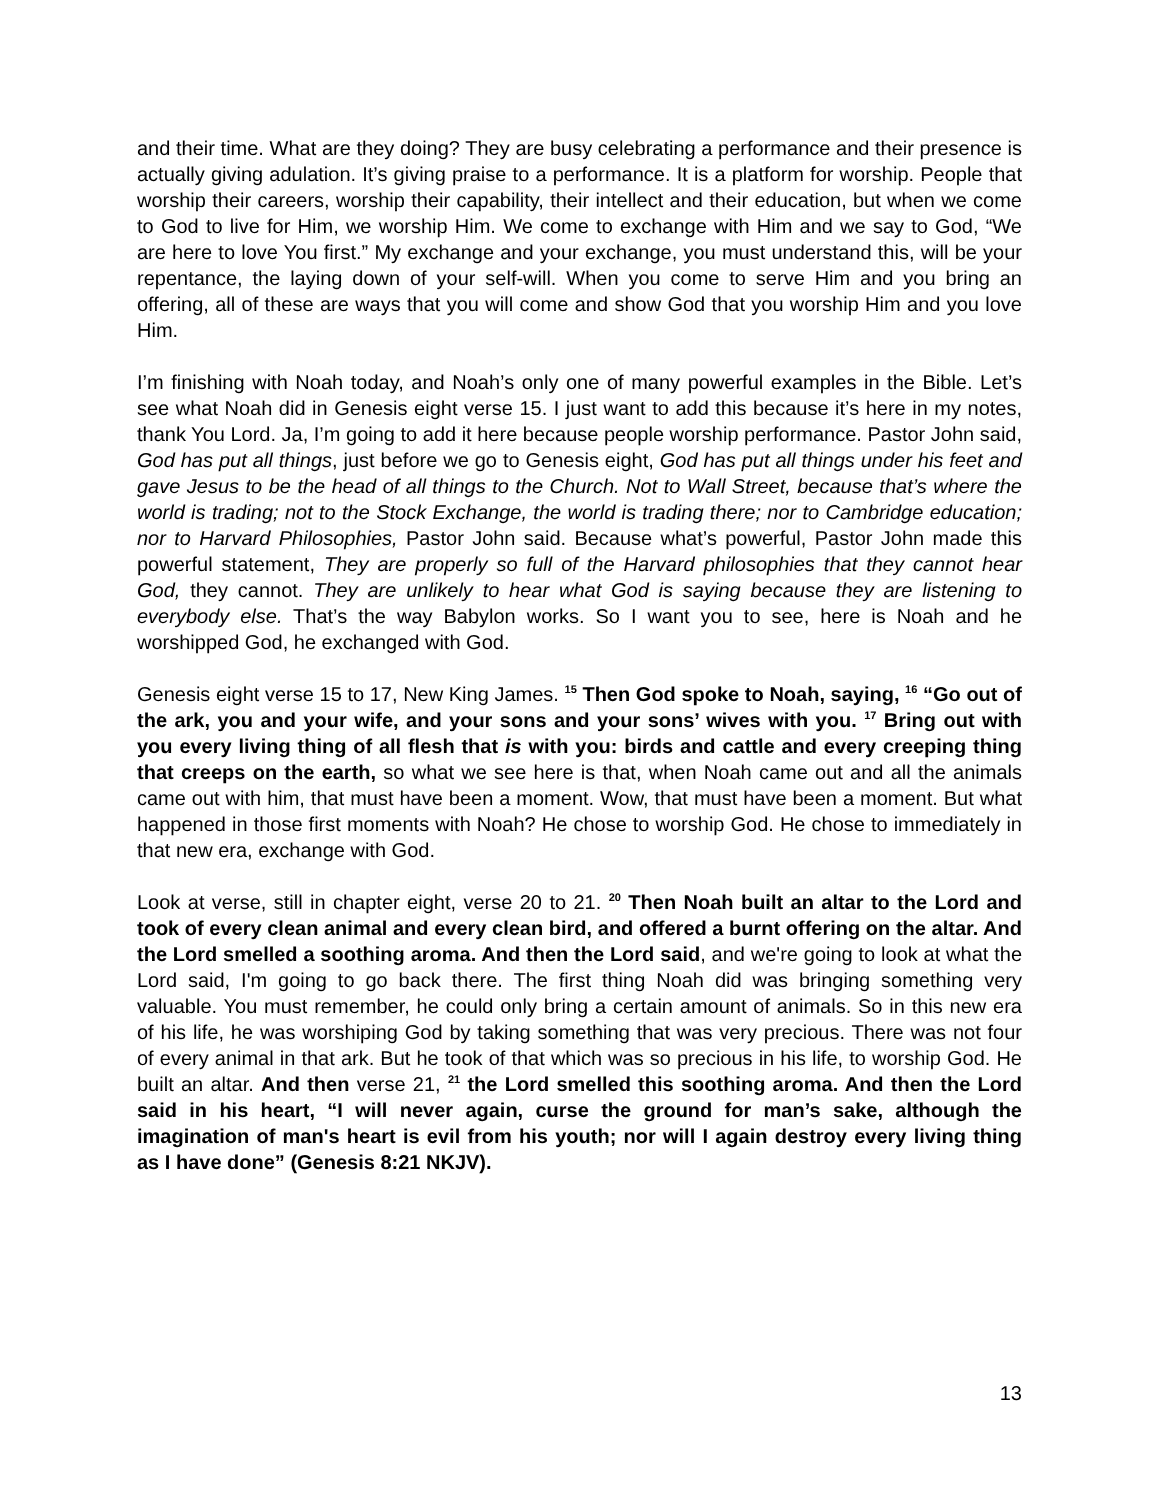and their time. What are they doing? They are busy celebrating a performance and their presence is actually giving adulation. It’s giving praise to a performance. It is a platform for worship. People that worship their careers, worship their capability, their intellect and their education, but when we come to God to live for Him, we worship Him. We come to exchange with Him and we say to God, “We are here to love You first.” My exchange and your exchange, you must understand this, will be your repentance, the laying down of your self-will. When you come to serve Him and you bring an offering, all of these are ways that you will come and show God that you worship Him and you love Him.
I’m finishing with Noah today, and Noah’s only one of many powerful examples in the Bible. Let’s see what Noah did in Genesis eight verse 15. I just want to add this because it’s here in my notes, thank You Lord. Ja, I’m going to add it here because people worship performance. Pastor John said, God has put all things, just before we go to Genesis eight, God has put all things under his feet and gave Jesus to be the head of all things to the Church. Not to Wall Street, because that’s where the world is trading; not to the Stock Exchange, the world is trading there; nor to Cambridge education; nor to Harvard Philosophies, Pastor John said. Because what’s powerful, Pastor John made this powerful statement, They are properly so full of the Harvard philosophies that they cannot hear God, they cannot. They are unlikely to hear what God is saying because they are listening to everybody else. That’s the way Babylon works. So I want you to see, here is Noah and he worshipped God, he exchanged with God.
Genesis eight verse 15 to 17, New King James. <sup>15</sup> Then God spoke to Noah, saying, <sup>16</sup> “Go out of the ark, you and your wife, and your sons and your sons’ wives with you. <sup>17</sup> Bring out with you every living thing of all flesh that is with you: birds and cattle and every creeping thing that creeps on the earth, so what we see here is that, when Noah came out and all the animals came out with him, that must have been a moment. Wow, that must have been a moment. But what happened in those first moments with Noah? He chose to worship God. He chose to immediately in that new era, exchange with God.
Look at verse, still in chapter eight, verse 20 to 21. <sup>20</sup> Then Noah built an altar to the Lord and took of every clean animal and every clean bird, and offered a burnt offering on the altar. And the Lord smelled a soothing aroma. And then the Lord said, and we're going to look at what the Lord said, I'm going to go back there. The first thing Noah did was bringing something very valuable. You must remember, he could only bring a certain amount of animals. So in this new era of his life, he was worshiping God by taking something that was very precious. There was not four of every animal in that ark. But he took of that which was so precious in his life, to worship God. He built an altar. And then verse 21, <sup>21</sup> the Lord smelled this soothing aroma. And then the Lord said in his heart, “I will never again, curse the ground for man’s sake, although the imagination of man's heart is evil from his youth; nor will I again destroy every living thing as I have done” (Genesis 8:21 NKJV).
13